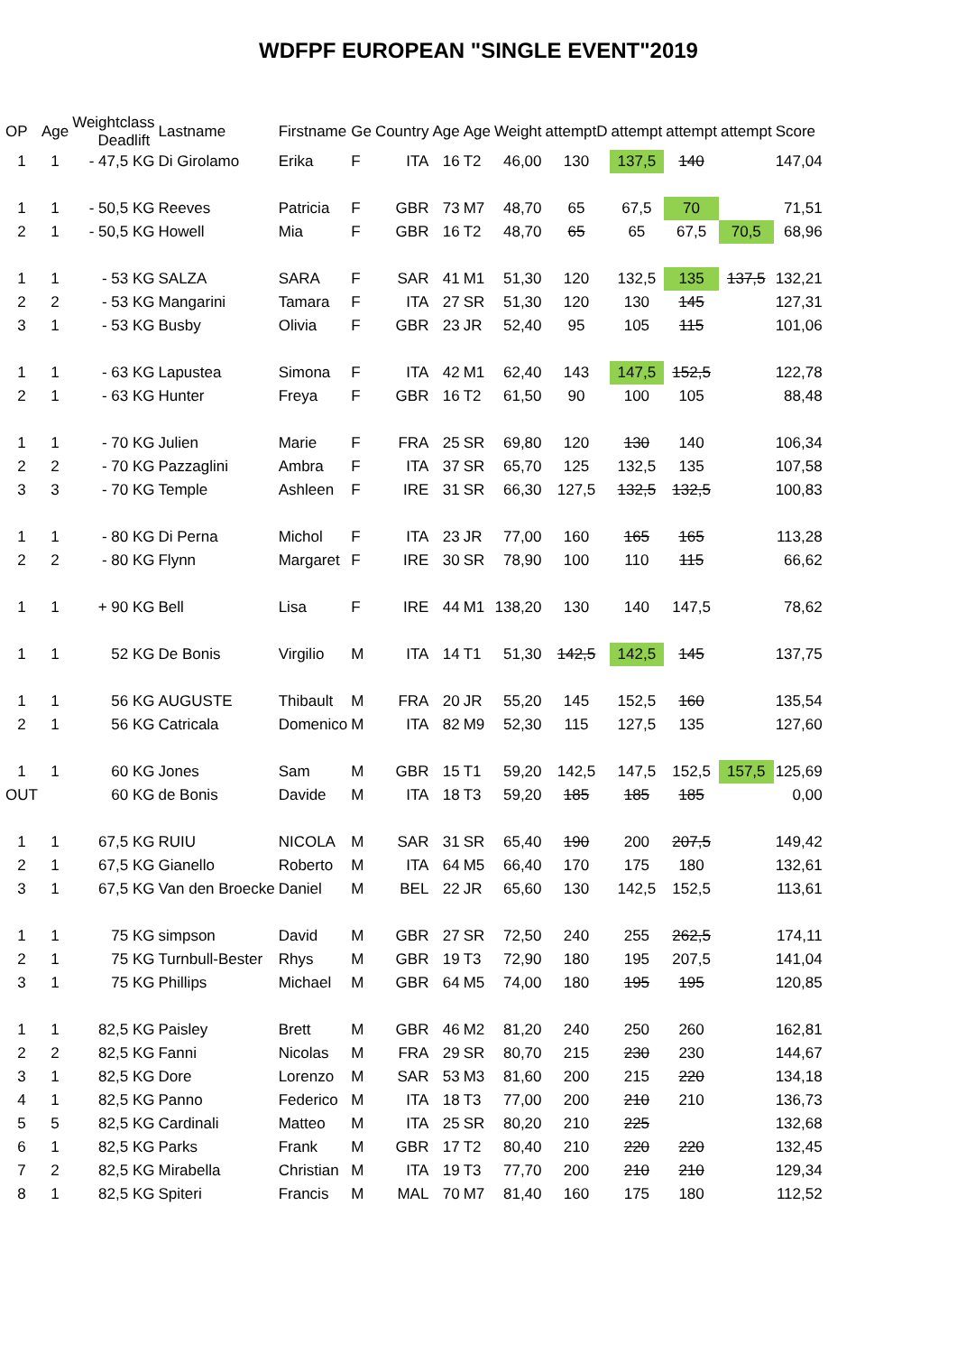WDFPF EUROPEAN "SINGLE EVENT"2019
| OP | Age | Weightclass Deadlift | Lastname | Firstname | Ge | Country | Age | Age | Weight | attemptD | attempt | attempt | attempt | Score |
| --- | --- | --- | --- | --- | --- | --- | --- | --- | --- | --- | --- | --- | --- | --- |
| 1 | 1 | - 47,5 KG | Di Girolamo | Erika | F | ITA | 16 | T2 | 46,00 | 130 | 137,5 | 140 | | 147,04 |
| 1 | 1 | - 50,5 KG | Reeves | Patricia | F | GBR | 73 | M7 | 48,70 | 65 | 67,5 | 70 | | 71,51 |
| 2 | 1 | - 50,5 KG | Howell | Mia | F | GBR | 16 | T2 | 48,70 | 65 | 65 | 67,5 | 70,5 | 68,96 |
| 1 | 1 | - 53 KG | SALZA | SARA | F | SAR | 41 | M1 | 51,30 | 120 | 132,5 | 135 | 137,5 | 132,21 |
| 2 | 2 | - 53 KG | Mangarini | Tamara | F | ITA | 27 | SR | 51,30 | 120 | 130 | 145 | | 127,31 |
| 3 | 1 | - 53 KG | Busby | Olivia | F | GBR | 23 | JR | 52,40 | 95 | 105 | 115 | | 101,06 |
| 1 | 1 | - 63 KG | Lapustea | Simona | F | ITA | 42 | M1 | 62,40 | 143 | 147,5 | 152,5 | | 122,78 |
| 2 | 1 | - 63 KG | Hunter | Freya | F | GBR | 16 | T2 | 61,50 | 90 | 100 | 105 | | 88,48 |
| 1 | 1 | - 70 KG | Julien | Marie | F | FRA | 25 | SR | 69,80 | 120 | 130 | 140 | | 106,34 |
| 2 | 2 | - 70 KG | Pazzaglini | Ambra | F | ITA | 37 | SR | 65,70 | 125 | 132,5 | 135 | | 107,58 |
| 3 | 3 | - 70 KG | Temple | Ashleen | F | IRE | 31 | SR | 66,30 | 127,5 | 132,5 | 132,5 | | 100,83 |
| 1 | 1 | - 80 KG | Di Perna | Michol | F | ITA | 23 | JR | 77,00 | 160 | 165 | 165 | | 113,28 |
| 2 | 2 | - 80 KG | Flynn | Margaret | F | IRE | 30 | SR | 78,90 | 100 | 110 | 115 | | 66,62 |
| 1 | 1 | + 90 KG | Bell | Lisa | F | IRE | 44 | M1 | 138,20 | 130 | 140 | 147,5 | | 78,62 |
| 1 | 1 | 52 KG | De Bonis | Virgilio | M | ITA | 14 | T1 | 51,30 | 142,5 | 142,5 | 145 | | 137,75 |
| 1 | 1 | 56 KG | AUGUSTE | Thibault | M | FRA | 20 | JR | 55,20 | 145 | 152,5 | 160 | | 135,54 |
| 2 | 1 | 56 KG | Catricala | Domenico | M | ITA | 82 | M9 | 52,30 | 115 | 127,5 | 135 | | 127,60 |
| 1 | 1 | 60 KG | Jones | Sam | M | GBR | 15 | T1 | 59,20 | 142,5 | 147,5 | 152,5 | 157,5 | 125,69 |
| OUT | | 60 KG | de Bonis | Davide | M | ITA | 18 | T3 | 59,20 | 185 | 185 | 185 | | 0,00 |
| 1 | 1 | 67,5 KG | RUIU | NICOLA | M | SAR | 31 | SR | 65,40 | 190 | 200 | 207,5 | | 149,42 |
| 2 | 1 | 67,5 KG | Gianello | Roberto | M | ITA | 64 | M5 | 66,40 | 170 | 175 | 180 | | 132,61 |
| 3 | 1 | 67,5 KG | Van den Broecke | Daniel | M | BEL | 22 | JR | 65,60 | 130 | 142,5 | 152,5 | | 113,61 |
| 1 | 1 | 75 KG | simpson | David | M | GBR | 27 | SR | 72,50 | 240 | 255 | 262,5 | | 174,11 |
| 2 | 1 | 75 KG | Turnbull-Bester | Rhys | M | GBR | 19 | T3 | 72,90 | 180 | 195 | 207,5 | | 141,04 |
| 3 | 1 | 75 KG | Phillips | Michael | M | GBR | 64 | M5 | 74,00 | 180 | 195 | 195 | | 120,85 |
| 1 | 1 | 82,5 KG | Paisley | Brett | M | GBR | 46 | M2 | 81,20 | 240 | 250 | 260 | | 162,81 |
| 2 | 2 | 82,5 KG | Fanni | Nicolas | M | FRA | 29 | SR | 80,70 | 215 | 230 | 230 | | 144,67 |
| 3 | 1 | 82,5 KG | Dore | Lorenzo | M | SAR | 53 | M3 | 81,60 | 200 | 215 | 220 | | 134,18 |
| 4 | 1 | 82,5 KG | Panno | Federico | M | ITA | 18 | T3 | 77,00 | 200 | 210 | 210 | | 136,73 |
| 5 | 5 | 82,5 KG | Cardinali | Matteo | M | ITA | 25 | SR | 80,20 | 210 | 225 | | | 132,68 |
| 6 | 1 | 82,5 KG | Parks | Frank | M | GBR | 17 | T2 | 80,40 | 210 | 220 | 220 | | 132,45 |
| 7 | 2 | 82,5 KG | Mirabella | Christian | M | ITA | 19 | T3 | 77,70 | 200 | 210 | 210 | | 129,34 |
| 8 | 1 | 82,5 KG | Spiteri | Francis | M | MAL | 70 | M7 | 81,40 | 160 | 175 | 180 | | 112,52 |